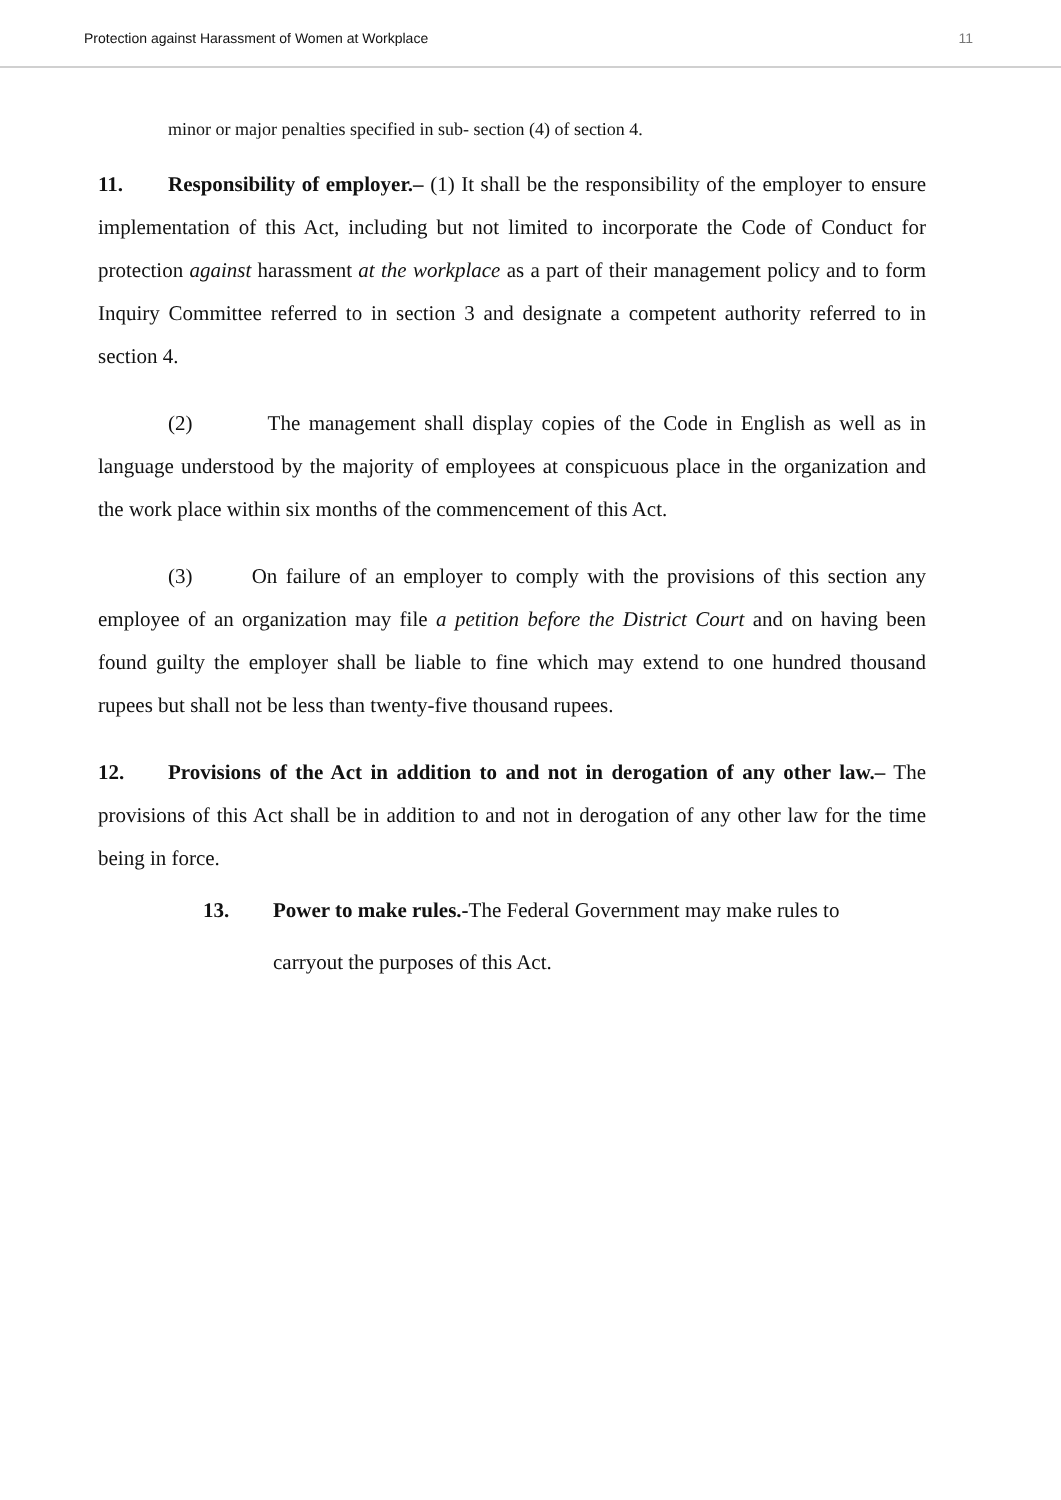Protection against Harassment of Women at Workplace 11
minor or major penalties specified in sub- section (4) of section 4.
11. Responsibility of employer.– (1) It shall be the responsibility of the employer to ensure implementation of this Act, including but not limited to incorporate the Code of Conduct for protection against harassment at the workplace as a part of their management policy and to form Inquiry Committee referred to in section 3 and designate a competent authority referred to in section 4.
(2) The management shall display copies of the Code in English as well as in language understood by the majority of employees at conspicuous place in the organization and the work place within six months of the commencement of this Act.
(3) On failure of an employer to comply with the provisions of this section any employee of an organization may file a petition before the District Court and on having been found guilty the employer shall be liable to fine which may extend to one hundred thousand rupees but shall not be less than twenty-five thousand rupees.
12. Provisions of the Act in addition to and not in derogation of any other law.– The provisions of this Act shall be in addition to and not in derogation of any other law for the time being in force.
13. Power to make rules.-The Federal Government may make rules to
carryout the purposes of this Act.